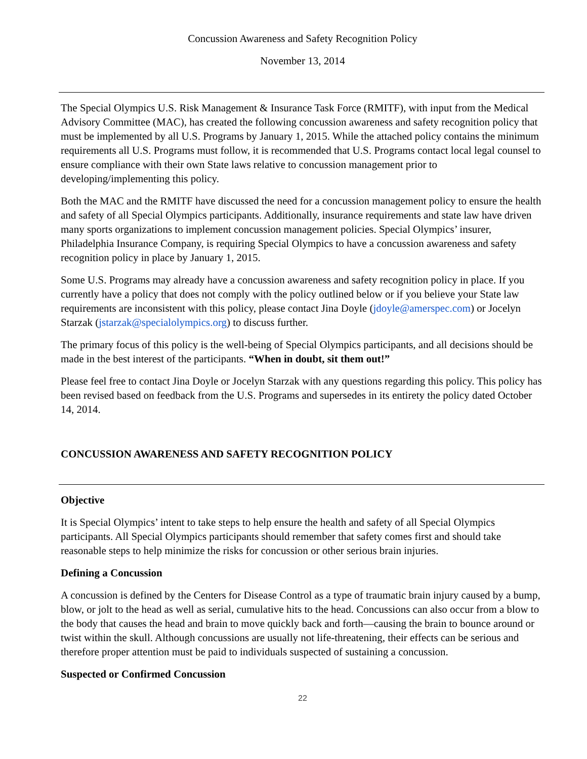Concussion Awareness and Safety Recognition Policy
November 13, 2014
The Special Olympics U.S. Risk Management & Insurance Task Force (RMITF), with input from the Medical Advisory Committee (MAC), has created the following concussion awareness and safety recognition policy that must be implemented by all U.S. Programs by January 1, 2015. While the attached policy contains the minimum requirements all U.S. Programs must follow, it is recommended that U.S. Programs contact local legal counsel to ensure compliance with their own State laws relative to concussion management prior to developing/implementing this policy.
Both the MAC and the RMITF have discussed the need for a concussion management policy to ensure the health and safety of all Special Olympics participants. Additionally, insurance requirements and state law have driven many sports organizations to implement concussion management policies. Special Olympics’ insurer, Philadelphia Insurance Company, is requiring Special Olympics to have a concussion awareness and safety recognition policy in place by January 1, 2015.
Some U.S. Programs may already have a concussion awareness and safety recognition policy in place. If you currently have a policy that does not comply with the policy outlined below or if you believe your State law requirements are inconsistent with this policy, please contact Jina Doyle (jdoyle@amerspec.com) or Jocelyn Starzak (jstarzak@specialolympics.org) to discuss further.
The primary focus of this policy is the well-being of Special Olympics participants, and all decisions should be made in the best interest of the participants. “When in doubt, sit them out!”
Please feel free to contact Jina Doyle or Jocelyn Starzak with any questions regarding this policy. This policy has been revised based on feedback from the U.S. Programs and supersedes in its entirety the policy dated October 14, 2014.
CONCUSSION AWARENESS AND SAFETY RECOGNITION POLICY
Objective
It is Special Olympics’ intent to take steps to help ensure the health and safety of all Special Olympics participants. All Special Olympics participants should remember that safety comes first and should take reasonable steps to help minimize the risks for concussion or other serious brain injuries.
Defining a Concussion
A concussion is defined by the Centers for Disease Control as a type of traumatic brain injury caused by a bump, blow, or jolt to the head as well as serial, cumulative hits to the head. Concussions can also occur from a blow to the body that causes the head and brain to move quickly back and forth—causing the brain to bounce around or twist within the skull. Although concussions are usually not life-threatening, their effects can be serious and therefore proper attention must be paid to individuals suspected of sustaining a concussion.
Suspected or Confirmed Concussion
22